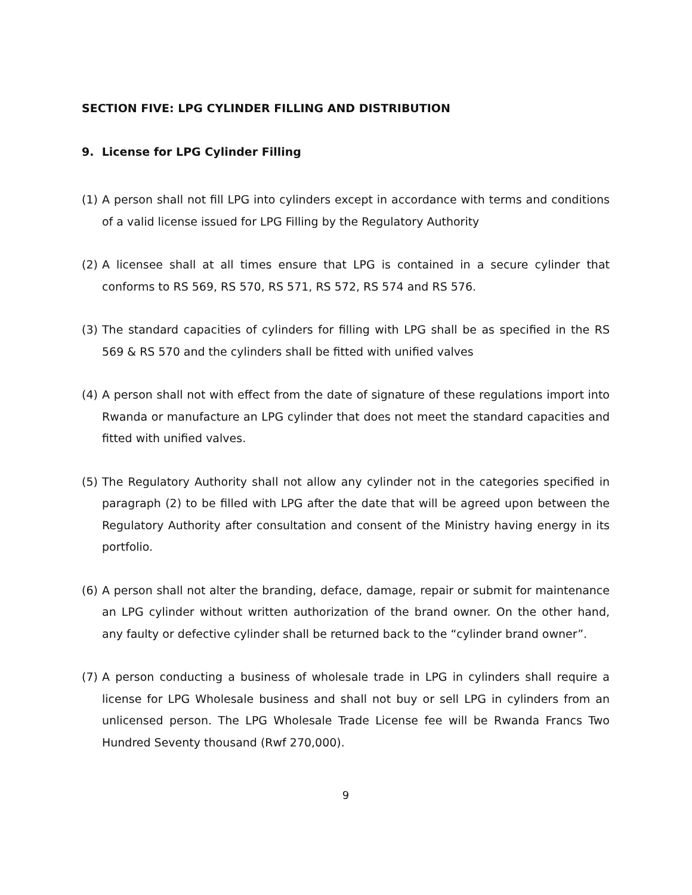SECTION FIVE: LPG CYLINDER FILLING AND DISTRIBUTION
9. License for LPG Cylinder Filling
(1) A person shall not fill LPG into cylinders except in accordance with terms and conditions of a valid license issued for LPG Filling by the Regulatory Authority
(2) A licensee shall at all times ensure that LPG is contained in a secure cylinder that conforms to RS 569, RS 570, RS 571, RS 572, RS 574 and RS 576.
(3) The standard capacities of cylinders for filling with LPG shall be as specified in the RS 569 & RS 570 and the cylinders shall be fitted with unified valves
(4) A person shall not with effect from the date of signature of these regulations import into Rwanda or manufacture an LPG cylinder that does not meet the standard capacities and fitted with unified valves.
(5) The Regulatory Authority shall not allow any cylinder not in the categories specified in paragraph (2) to be filled with LPG after the date that will be agreed upon between the Regulatory Authority after consultation and consent of the Ministry having energy in its portfolio.
(6) A person shall not alter the branding, deface, damage, repair or submit for maintenance an LPG cylinder without written authorization of the brand owner. On the other hand, any faulty or defective cylinder shall be returned back to the “cylinder brand owner”.
(7) A person conducting a business of wholesale trade in LPG in cylinders shall require a license for LPG Wholesale business and shall not buy or sell LPG in cylinders from an unlicensed person. The LPG Wholesale Trade License fee will be Rwanda Francs Two Hundred Seventy thousand (Rwf 270,000).
9